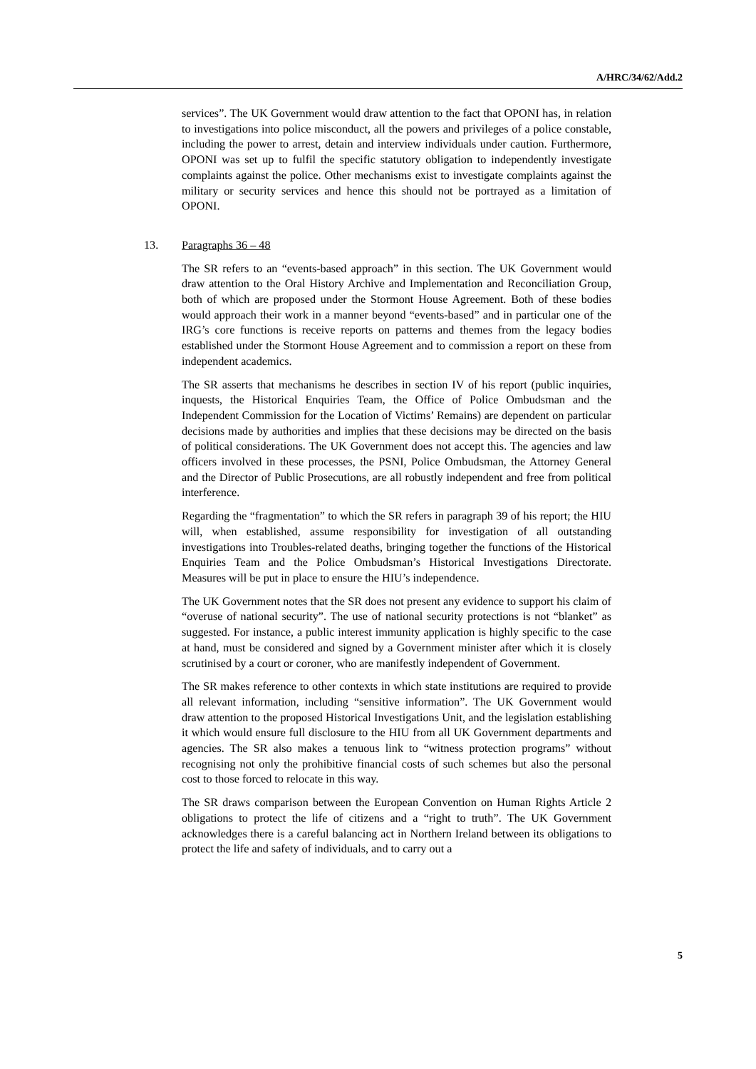A/HRC/34/62/Add.2
services”. The UK Government would draw attention to the fact that OPONI has, in relation to investigations into police misconduct, all the powers and privileges of a police constable, including the power to arrest, detain and interview individuals under caution. Furthermore, OPONI was set up to fulfil the specific statutory obligation to independently investigate complaints against the police. Other mechanisms exist to investigate complaints against the military or security services and hence this should not be portrayed as a limitation of OPONI.
13. Paragraphs 36 – 48
The SR refers to an “events-based approach” in this section. The UK Government would draw attention to the Oral History Archive and Implementation and Reconciliation Group, both of which are proposed under the Stormont House Agreement. Both of these bodies would approach their work in a manner beyond “events-based” and in particular one of the IRG’s core functions is receive reports on patterns and themes from the legacy bodies established under the Stormont House Agreement and to commission a report on these from independent academics.
The SR asserts that mechanisms he describes in section IV of his report (public inquiries, inquests, the Historical Enquiries Team, the Office of Police Ombudsman and the Independent Commission for the Location of Victims’ Remains) are dependent on particular decisions made by authorities and implies that these decisions may be directed on the basis of political considerations. The UK Government does not accept this. The agencies and law officers involved in these processes, the PSNI, Police Ombudsman, the Attorney General and the Director of Public Prosecutions, are all robustly independent and free from political interference.
Regarding the “fragmentation” to which the SR refers in paragraph 39 of his report; the HIU will, when established, assume responsibility for investigation of all outstanding investigations into Troubles-related deaths, bringing together the functions of the Historical Enquiries Team and the Police Ombudsman’s Historical Investigations Directorate. Measures will be put in place to ensure the HIU’s independence.
The UK Government notes that the SR does not present any evidence to support his claim of “overuse of national security”. The use of national security protections is not “blanket” as suggested. For instance, a public interest immunity application is highly specific to the case at hand, must be considered and signed by a Government minister after which it is closely scrutinised by a court or coroner, who are manifestly independent of Government.
The SR makes reference to other contexts in which state institutions are required to provide all relevant information, including “sensitive information”. The UK Government would draw attention to the proposed Historical Investigations Unit, and the legislation establishing it which would ensure full disclosure to the HIU from all UK Government departments and agencies. The SR also makes a tenuous link to “witness protection programs” without recognising not only the prohibitive financial costs of such schemes but also the personal cost to those forced to relocate in this way.
The SR draws comparison between the European Convention on Human Rights Article 2 obligations to protect the life of citizens and a “right to truth”. The UK Government acknowledges there is a careful balancing act in Northern Ireland between its obligations to protect the life and safety of individuals, and to carry out a
5